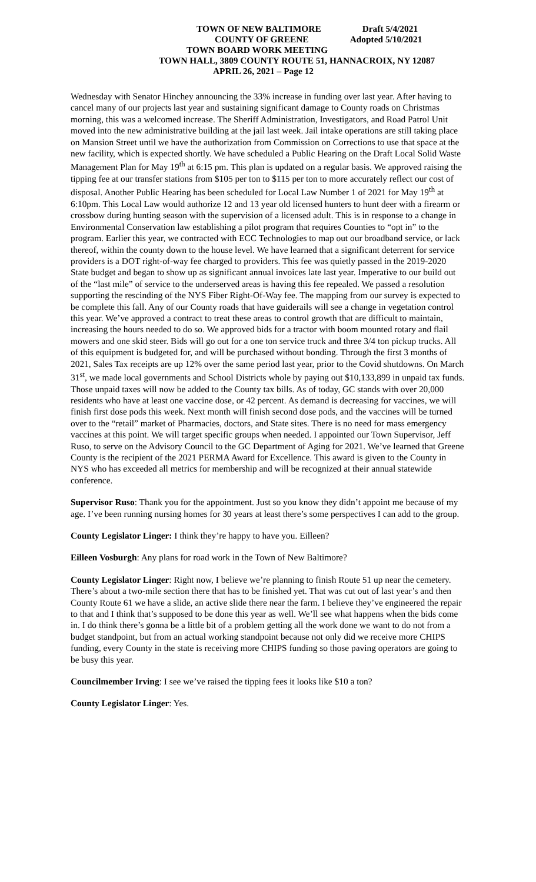TOWN OF NEW BALTIMORE Draft 5/4/2021
COUNTY OF GREENE Adopted 5/10/2021
TOWN BOARD WORK MEETING
TOWN HALL, 3809 COUNTY ROUTE 51, HANNACROIX, NY 12087
APRIL 26, 2021 – Page 12
Wednesday with Senator Hinchey announcing the 33% increase in funding over last year. After having to cancel many of our projects last year and sustaining significant damage to County roads on Christmas morning, this was a welcomed increase. The Sheriff Administration, Investigators, and Road Patrol Unit moved into the new administrative building at the jail last week. Jail intake operations are still taking place on Mansion Street until we have the authorization from Commission on Corrections to use that space at the new facility, which is expected shortly. We have scheduled a Public Hearing on the Draft Local Solid Waste Management Plan for May 19<sup>th</sup> at 6:15 pm. This plan is updated on a regular basis. We approved raising the tipping fee at our transfer stations from $105 per ton to $115 per ton to more accurately reflect our cost of disposal. Another Public Hearing has been scheduled for Local Law Number 1 of 2021 for May 19<sup>th</sup> at 6:10pm. This Local Law would authorize 12 and 13 year old licensed hunters to hunt deer with a firearm or crossbow during hunting season with the supervision of a licensed adult. This is in response to a change in Environmental Conservation law establishing a pilot program that requires Counties to “opt in” to the program. Earlier this year, we contracted with ECC Technologies to map out our broadband service, or lack thereof, within the county down to the house level. We have learned that a significant deterrent for service providers is a DOT right-of-way fee charged to providers. This fee was quietly passed in the 2019-2020 State budget and began to show up as significant annual invoices late last year. Imperative to our build out of the “last mile” of service to the underserved areas is having this fee repealed. We passed a resolution supporting the rescinding of the NYS Fiber Right-Of-Way fee. The mapping from our survey is expected to be complete this fall. Any of our County roads that have guiderails will see a change in vegetation control this year. We’ve approved a contract to treat these areas to control growth that are difficult to maintain, increasing the hours needed to do so. We approved bids for a tractor with boom mounted rotary and flail mowers and one skid steer. Bids will go out for a one ton service truck and three 3/4 ton pickup trucks. All of this equipment is budgeted for, and will be purchased without bonding. Through the first 3 months of 2021, Sales Tax receipts are up 12% over the same period last year, prior to the Covid shutdowns. On March 31<sup>st</sup>, we made local governments and School Districts whole by paying out $10,133,899 in unpaid tax funds. Those unpaid taxes will now be added to the County tax bills. As of today, GC stands with over 20,000 residents who have at least one vaccine dose, or 42 percent. As demand is decreasing for vaccines, we will finish first dose pods this week. Next month will finish second dose pods, and the vaccines will be turned over to the “retail” market of Pharmacies, doctors, and State sites. There is no need for mass emergency vaccines at this point. We will target specific groups when needed. I appointed our Town Supervisor, Jeff Ruso, to serve on the Advisory Council to the GC Department of Aging for 2021. We’ve learned that Greene County is the recipient of the 2021 PERMA Award for Excellence. This award is given to the County in NYS who has exceeded all metrics for membership and will be recognized at their annual statewide conference.
Supervisor Ruso: Thank you for the appointment. Just so you know they didn’t appoint me because of my age. I’ve been running nursing homes for 30 years at least there’s some perspectives I can add to the group.
County Legislator Linger: I think they’re happy to have you. Eilleen?
Eilleen Vosburgh: Any plans for road work in the Town of New Baltimore?
County Legislator Linger: Right now, I believe we’re planning to finish Route 51 up near the cemetery. There’s about a two-mile section there that has to be finished yet. That was cut out of last year’s and then County Route 61 we have a slide, an active slide there near the farm. I believe they’ve engineered the repair to that and I think that’s supposed to be done this year as well. We’ll see what happens when the bids come in. I do think there’s gonna be a little bit of a problem getting all the work done we want to do not from a budget standpoint, but from an actual working standpoint because not only did we receive more CHIPS funding, every County in the state is receiving more CHIPS funding so those paving operators are going to be busy this year.
Councilmember Irving: I see we’ve raised the tipping fees it looks like $10 a ton?
County Legislator Linger: Yes.